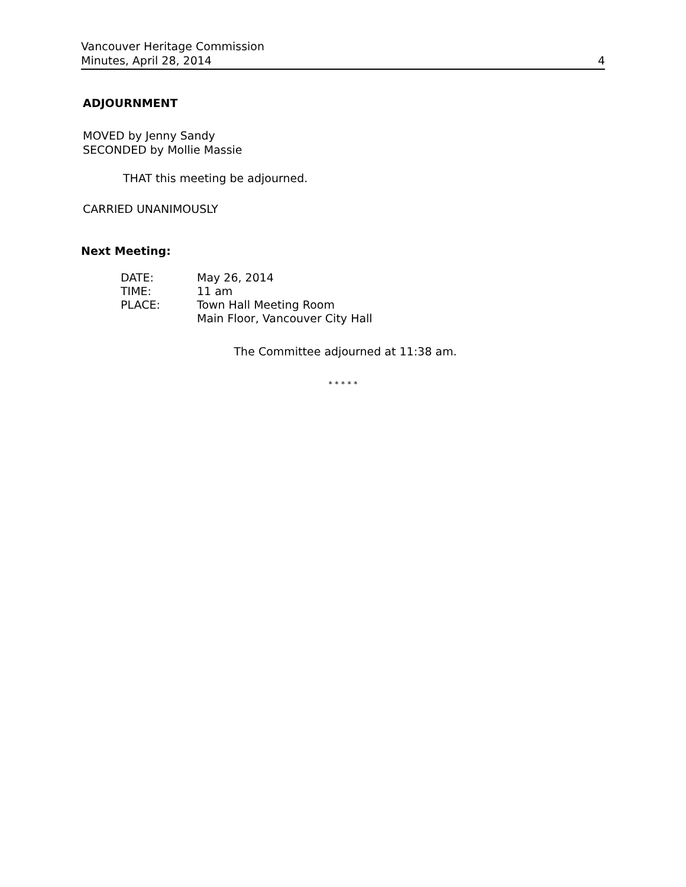Vancouver Heritage Commission
Minutes, April 28, 2014
4
ADJOURNMENT
MOVED by Jenny Sandy
SECONDED by Mollie Massie
THAT this meeting be adjourned.
CARRIED UNANIMOUSLY
Next Meeting:
| DATE: | May 26, 2014 |
| TIME: | 11 am |
| PLACE: | Town Hall Meeting Room Main Floor, Vancouver City Hall |
The Committee adjourned at 11:38 am.
* * * * *